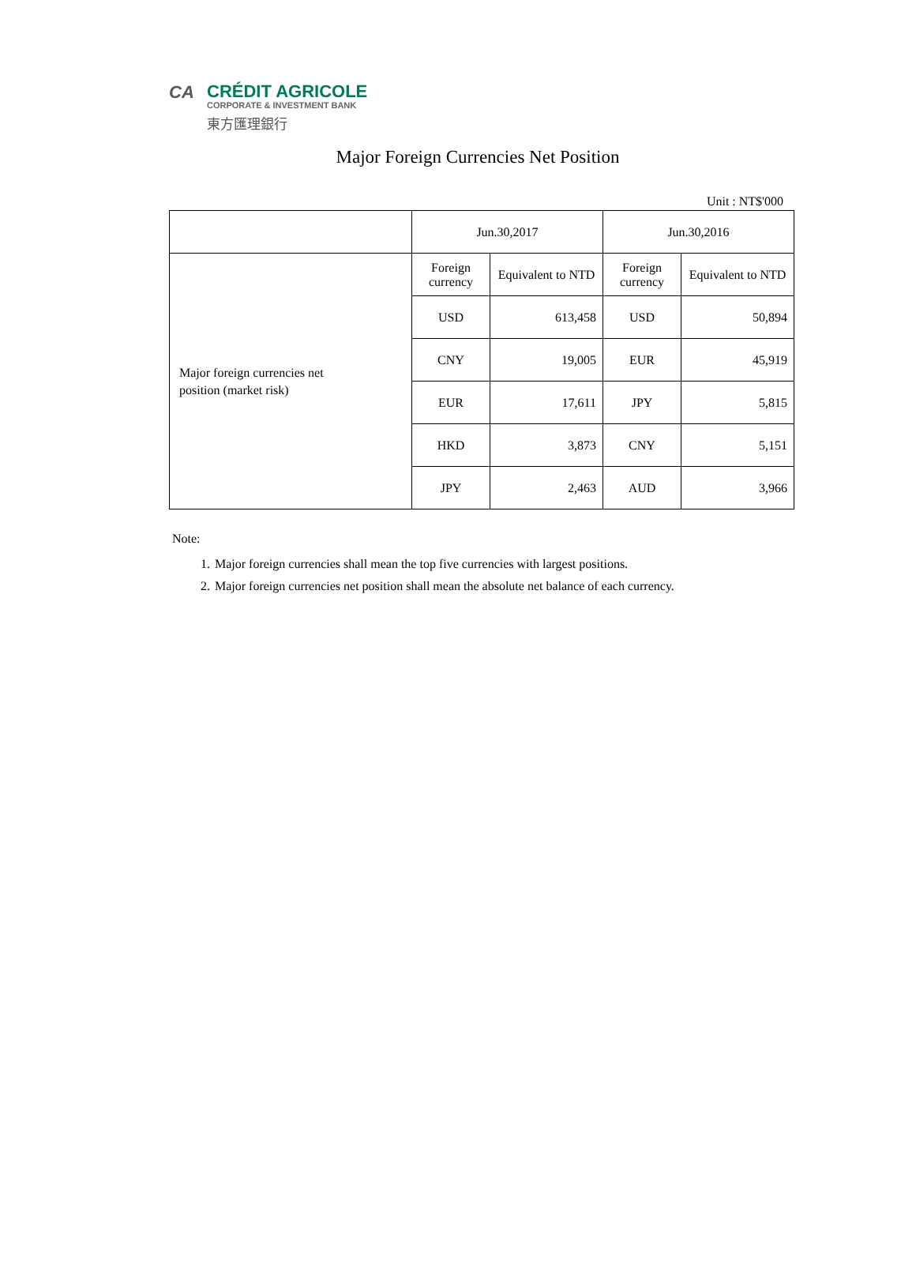CA
CRÉDIT AGRICOLE
CORPORATE & INVESTMENT BANK
東方匯理銀行
Major Foreign Currencies Net Position
Unit : NT$'000
| | Jun.30,2017 | | Jun.30,2016 | |
| Major foreign currencies net position (market risk) | Foreign currency | Equivalent to NTD | Foreign currency | Equivalent to NTD |
| | USD | 613,458 | USD | 50,894 |
| | CNY | 19,005 | EUR | 45,919 |
| | EUR | 17,611 | JPY | 5,815 |
| | HKD | 3,873 | CNY | 5,151 |
| | JPY | 2,463 | AUD | 3,966 |
Note:
1. Major foreign currencies shall mean the top five currencies with largest positions.
2. Major foreign currencies net position shall mean the absolute net balance of each currency.